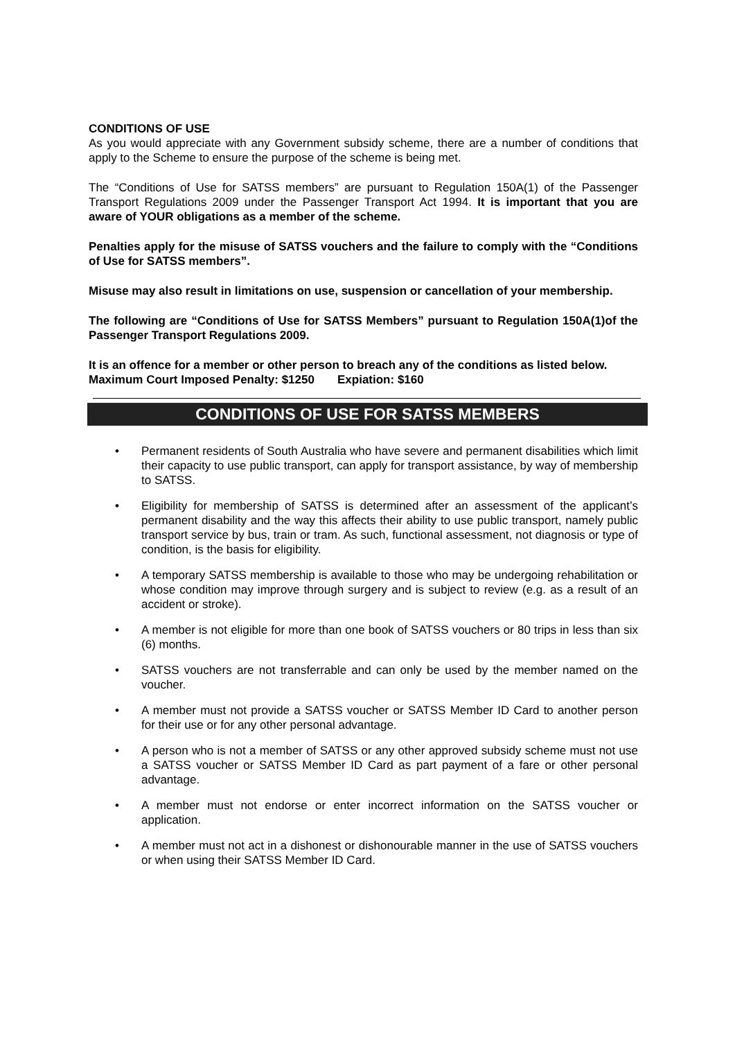CONDITIONS OF USE
As you would appreciate with any Government subsidy scheme, there are a number of conditions that apply to the Scheme to ensure the purpose of the scheme is being met.
The “Conditions of Use for SATSS members” are pursuant to Regulation 150A(1) of the Passenger Transport Regulations 2009 under the Passenger Transport Act 1994. It is important that you are aware of YOUR obligations as a member of the scheme.
Penalties apply for the misuse of SATSS vouchers and the failure to comply with the “Conditions of Use for SATSS members”.
Misuse may also result in limitations on use, suspension or cancellation of your membership.
The following are “Conditions of Use for SATSS Members” pursuant to Regulation 150A(1)of the Passenger Transport Regulations 2009.
It is an offence for a member or other person to breach any of the conditions as listed below.
Maximum Court Imposed Penalty: $1250 Expiation: $160
CONDITIONS OF USE FOR SATSS MEMBERS
• Permanent residents of South Australia who have severe and permanent disabilities which limit their capacity to use public transport, can apply for transport assistance, by way of membership to SATSS.
• Eligibility for membership of SATSS is determined after an assessment of the applicant’s permanent disability and the way this affects their ability to use public transport, namely public transport service by bus, train or tram. As such, functional assessment, not diagnosis or type of condition, is the basis for eligibility.
• A temporary SATSS membership is available to those who may be undergoing rehabilitation or whose condition may improve through surgery and is subject to review (e.g. as a result of an accident or stroke).
• A member is not eligible for more than one book of SATSS vouchers or 80 trips in less than six (6) months.
• SATSS vouchers are not transferrable and can only be used by the member named on the voucher.
• A member must not provide a SATSS voucher or SATSS Member ID Card to another person for their use or for any other personal advantage.
• A person who is not a member of SATSS or any other approved subsidy scheme must not use a SATSS voucher or SATSS Member ID Card as part payment of a fare or other personal advantage.
• A member must not endorse or enter incorrect information on the SATSS voucher or application.
• A member must not act in a dishonest or dishonourable manner in the use of SATSS vouchers or when using their SATSS Member ID Card.